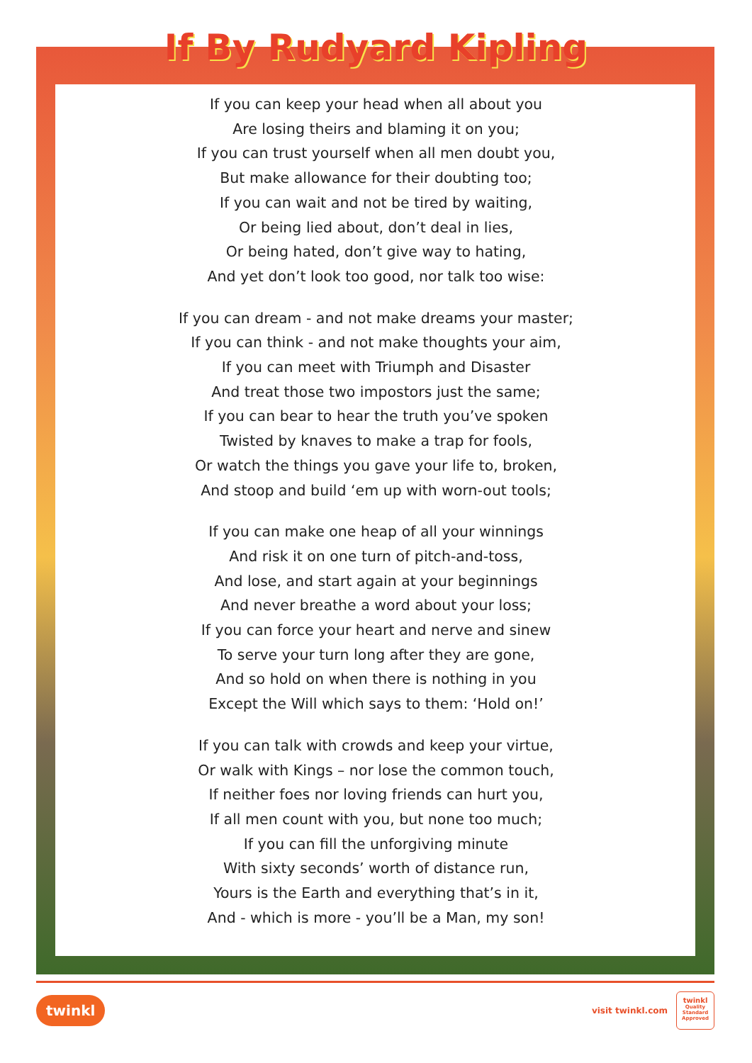If By Rudyard Kipling
If you can keep your head when all about you
Are losing theirs and blaming it on you;
If you can trust yourself when all men doubt you,
But make allowance for their doubting too;
If you can wait and not be tired by waiting,
Or being lied about, don’t deal in lies,
Or being hated, don’t give way to hating,
And yet don’t look too good, nor talk too wise:
If you can dream - and not make dreams your master;
If you can think - and not make thoughts your aim,
If you can meet with Triumph and Disaster
And treat those two impostors just the same;
If you can bear to hear the truth you’ve spoken
Twisted by knaves to make a trap for fools,
Or watch the things you gave your life to, broken,
And stoop and build ‘em up with worn-out tools;
If you can make one heap of all your winnings
And risk it on one turn of pitch-and-toss,
And lose, and start again at your beginnings
And never breathe a word about your loss;
If you can force your heart and nerve and sinew
To serve your turn long after they are gone,
And so hold on when there is nothing in you
Except the Will which says to them: ‘Hold on!’
If you can talk with crowds and keep your virtue,
Or walk with Kings – nor lose the common touch,
If neither foes nor loving friends can hurt you,
If all men count with you, but none too much;
If you can fill the unforgiving minute
With sixty seconds’ worth of distance run,
Yours is the Earth and everything that’s in it,
And - which is more - you’ll be a Man, my son!
twinkl
visit twinkl.com
twinkl
Quality Standard Approved